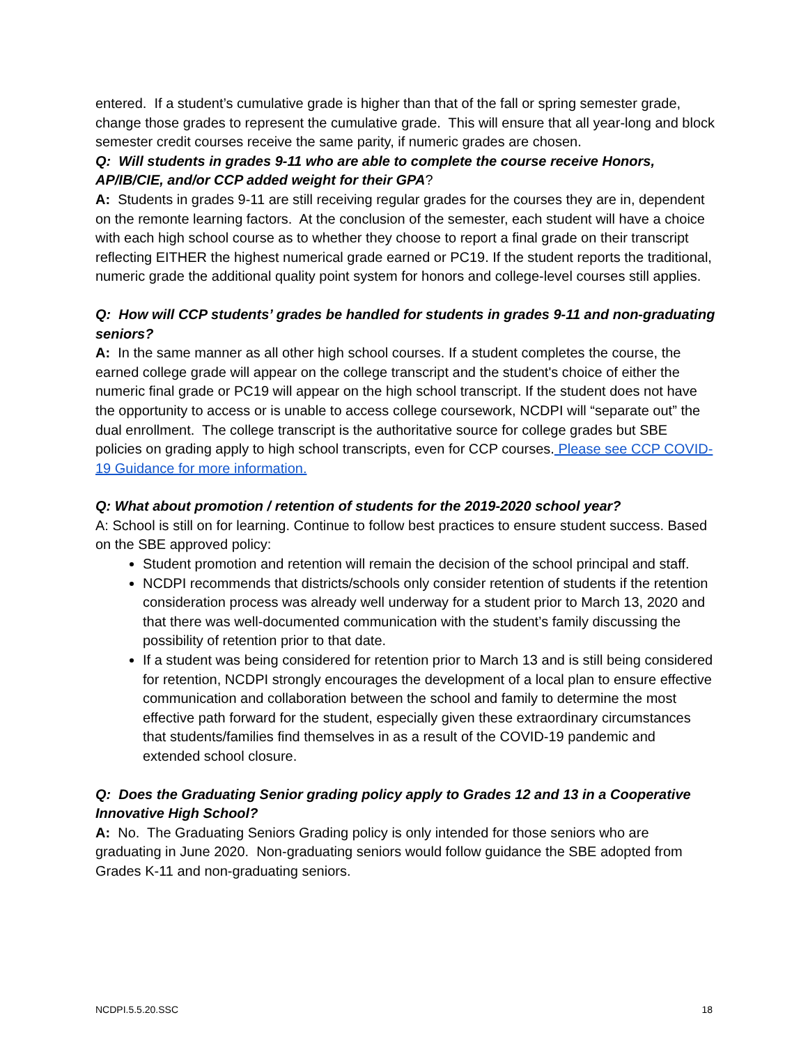entered. If a student’s cumulative grade is higher than that of the fall or spring semester grade, change those grades to represent the cumulative grade. This will ensure that all year-long and block semester credit courses receive the same parity, if numeric grades are chosen.
Q: Will students in grades 9-11 who are able to complete the course receive Honors, AP/IB/CIE, and/or CCP added weight for their GPA?
A: Students in grades 9-11 are still receiving regular grades for the courses they are in, dependent on the remonte learning factors. At the conclusion of the semester, each student will have a choice with each high school course as to whether they choose to report a final grade on their transcript reflecting EITHER the highest numerical grade earned or PC19. If the student reports the traditional, numeric grade the additional quality point system for honors and college-level courses still applies.
Q: How will CCP students’ grades be handled for students in grades 9-11 and non-graduating seniors?
A: In the same manner as all other high school courses. If a student completes the course, the earned college grade will appear on the college transcript and the student's choice of either the numeric final grade or PC19 will appear on the high school transcript. If the student does not have the opportunity to access or is unable to access college coursework, NCDPI will “separate out” the dual enrollment. The college transcript is the authoritative source for college grades but SBE policies on grading apply to high school transcripts, even for CCP courses. Please see CCP COVID-19 Guidance for more information.
Q: What about promotion / retention of students for the 2019-2020 school year?
A: School is still on for learning. Continue to follow best practices to ensure student success. Based on the SBE approved policy:
Student promotion and retention will remain the decision of the school principal and staff.
NCDPI recommends that districts/schools only consider retention of students if the retention consideration process was already well underway for a student prior to March 13, 2020 and that there was well-documented communication with the student’s family discussing the possibility of retention prior to that date.
If a student was being considered for retention prior to March 13 and is still being considered for retention, NCDPI strongly encourages the development of a local plan to ensure effective communication and collaboration between the school and family to determine the most effective path forward for the student, especially given these extraordinary circumstances that students/families find themselves in as a result of the COVID-19 pandemic and extended school closure.
Q: Does the Graduating Senior grading policy apply to Grades 12 and 13 in a Cooperative Innovative High School?
A: No. The Graduating Seniors Grading policy is only intended for those seniors who are graduating in June 2020. Non-graduating seniors would follow guidance the SBE adopted from Grades K-11 and non-graduating seniors.
NCDPI.5.5.20.SSC 18